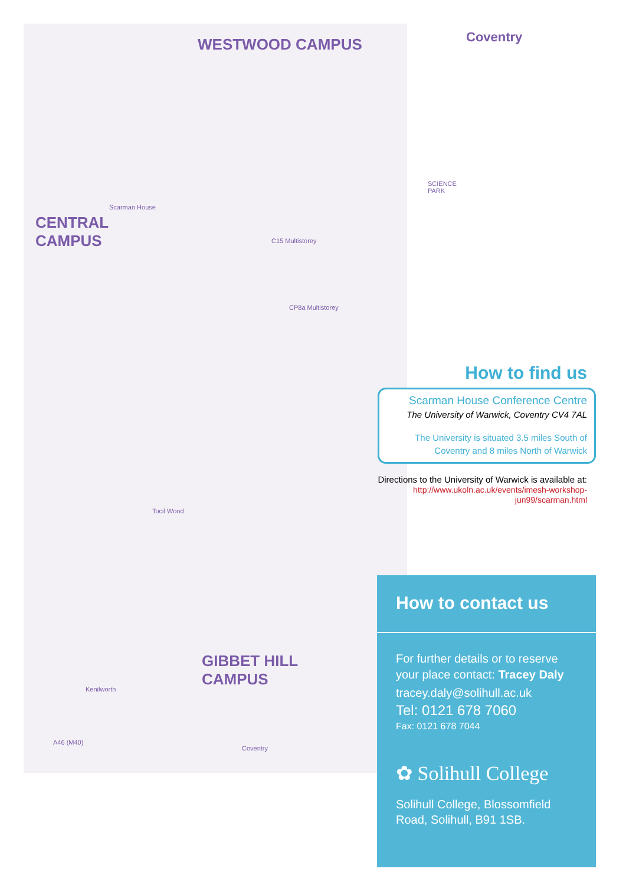WESTWOOD CAMPUS Coventry
CENTRAL
CAMPUS
Scarman House
SCIENCE PARK
C15 Multistorey
CP8a Multistorey
Tocil Wood
GIBBET HILL
CAMPUS
Kenilworth
A46 (M40)
Coventry
How to find us
Scarman House Conference Centre
The University of Warwick, Coventry CV4 7AL
The University is situated 3.5 miles South of Coventry and 8 miles North of Warwick
Directions to the University of Warwick is available at:
http://www.ukoln.ac.uk/events/imesh-workshop-jun99/scarman.html
How to contact us
For further details or to reserve your place contact: Tracey Daly
tracey.daly@solihull.ac.uk
Tel: 0121 678 7060
Fax: 0121 678 7044
✿ Solihull College
Solihull College, Blossomfield Road, Solihull, B91 1SB.